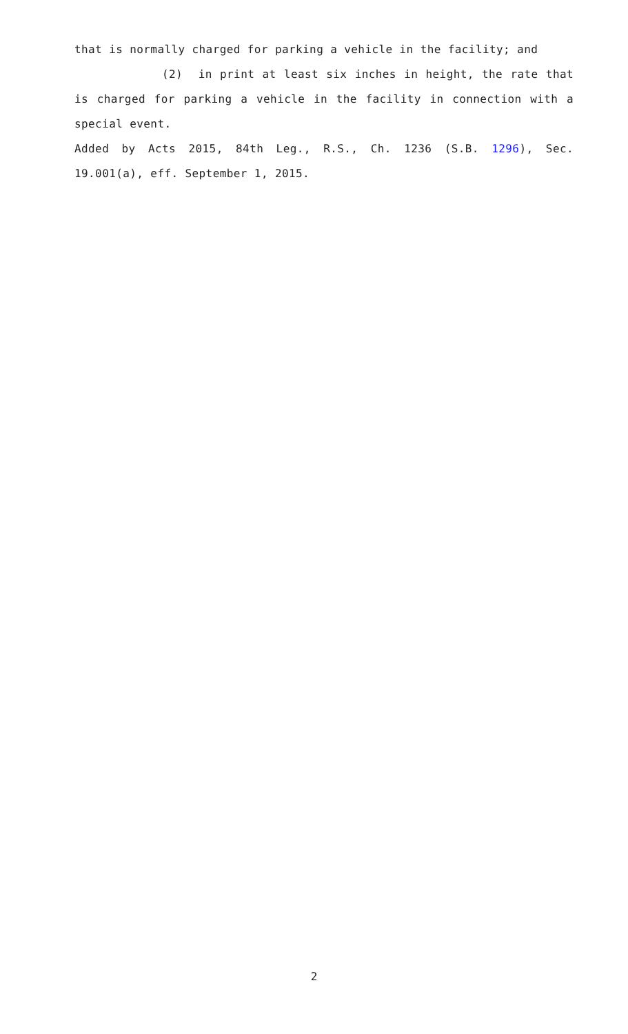that is normally charged for parking a vehicle in the facility; and
(2) in print at least six inches in height, the rate that is charged for parking a vehicle in the facility in connection with a special event.
Added by Acts 2015, 84th Leg., R.S., Ch. 1236 (S.B. 1296), Sec. 19.001(a), eff. September 1, 2015.
2